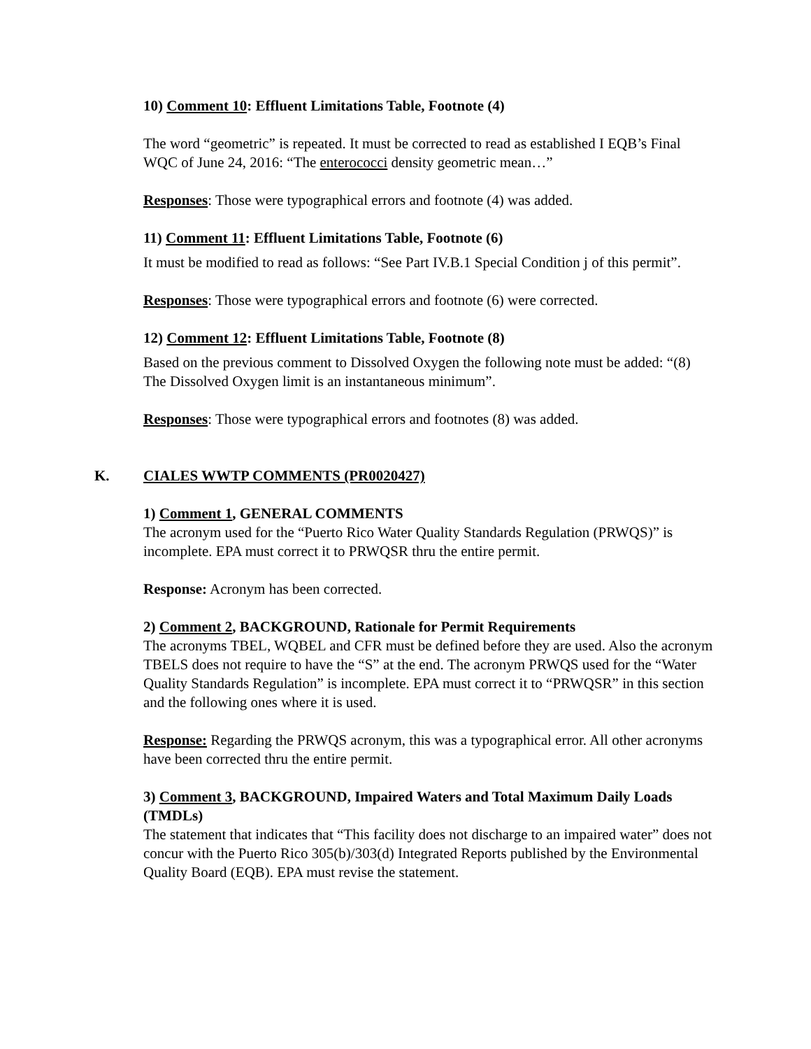10) Comment 10: Effluent Limitations Table, Footnote (4)
The word “geometric” is repeated. It must be corrected to read as established I EQB’s Final WQC of June 24, 2016: “The enterococci density geometric mean…”
Responses: Those were typographical errors and footnote (4) was added.
11) Comment 11: Effluent Limitations Table, Footnote (6)
It must be modified to read as follows: “See Part IV.B.1 Special Condition j of this permit”.
Responses: Those were typographical errors and footnote (6) were corrected.
12) Comment 12: Effluent Limitations Table, Footnote (8)
Based on the previous comment to Dissolved Oxygen the following note must be added: “(8) The Dissolved Oxygen limit is an instantaneous minimum”.
Responses: Those were typographical errors and footnotes (8) was added.
K. CIALES WWTP COMMENTS (PR0020427)
1) Comment 1, GENERAL COMMENTS
The acronym used for the “Puerto Rico Water Quality Standards Regulation (PRWQS)” is incomplete. EPA must correct it to PRWQSR thru the entire permit.
Response: Acronym has been corrected.
2) Comment 2, BACKGROUND, Rationale for Permit Requirements
The acronyms TBEL, WQBEL and CFR must be defined before they are used. Also the acronym TBELS does not require to have the “S” at the end. The acronym PRWQS used for the “Water Quality Standards Regulation” is incomplete. EPA must correct it to “PRWQSR” in this section and the following ones where it is used.
Response: Regarding the PRWQS acronym, this was a typographical error. All other acronyms have been corrected thru the entire permit.
3) Comment 3, BACKGROUND, Impaired Waters and Total Maximum Daily Loads (TMDLs)
The statement that indicates that “This facility does not discharge to an impaired water” does not concur with the Puerto Rico 305(b)/303(d) Integrated Reports published by the Environmental Quality Board (EQB). EPA must revise the statement.